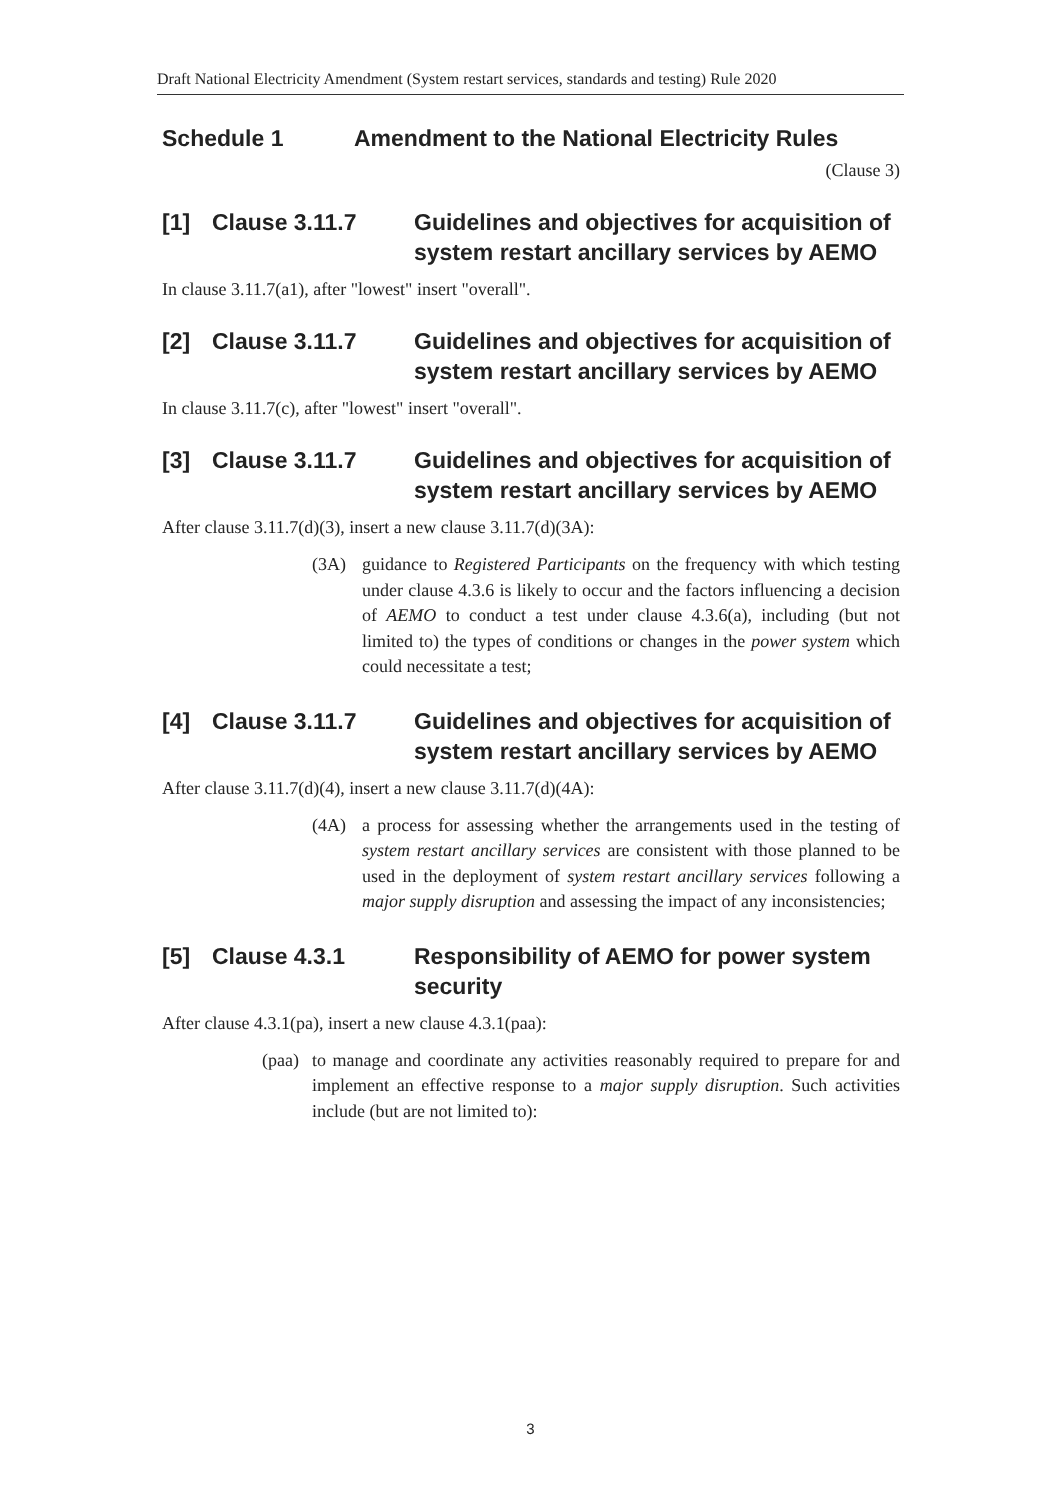Draft National Electricity Amendment (System restart services, standards and testing) Rule 2020
Schedule 1 Amendment to the National Electricity Rules
(Clause 3)
[1] Clause 3.11.7 Guidelines and objectives for acquisition of system restart ancillary services by AEMO
In clause 3.11.7(a1), after "lowest" insert "overall".
[2] Clause 3.11.7 Guidelines and objectives for acquisition of system restart ancillary services by AEMO
In clause 3.11.7(c), after "lowest" insert "overall".
[3] Clause 3.11.7 Guidelines and objectives for acquisition of system restart ancillary services by AEMO
After clause 3.11.7(d)(3), insert a new clause 3.11.7(d)(3A):
(3A) guidance to Registered Participants on the frequency with which testing under clause 4.3.6 is likely to occur and the factors influencing a decision of AEMO to conduct a test under clause 4.3.6(a), including (but not limited to) the types of conditions or changes in the power system which could necessitate a test;
[4] Clause 3.11.7 Guidelines and objectives for acquisition of system restart ancillary services by AEMO
After clause 3.11.7(d)(4), insert a new clause 3.11.7(d)(4A):
(4A) a process for assessing whether the arrangements used in the testing of system restart ancillary services are consistent with those planned to be used in the deployment of system restart ancillary services following a major supply disruption and assessing the impact of any inconsistencies;
[5] Clause 4.3.1 Responsibility of AEMO for power system security
After clause 4.3.1(pa), insert a new clause 4.3.1(paa):
(paa) to manage and coordinate any activities reasonably required to prepare for and implement an effective response to a major supply disruption. Such activities include (but are not limited to):
3